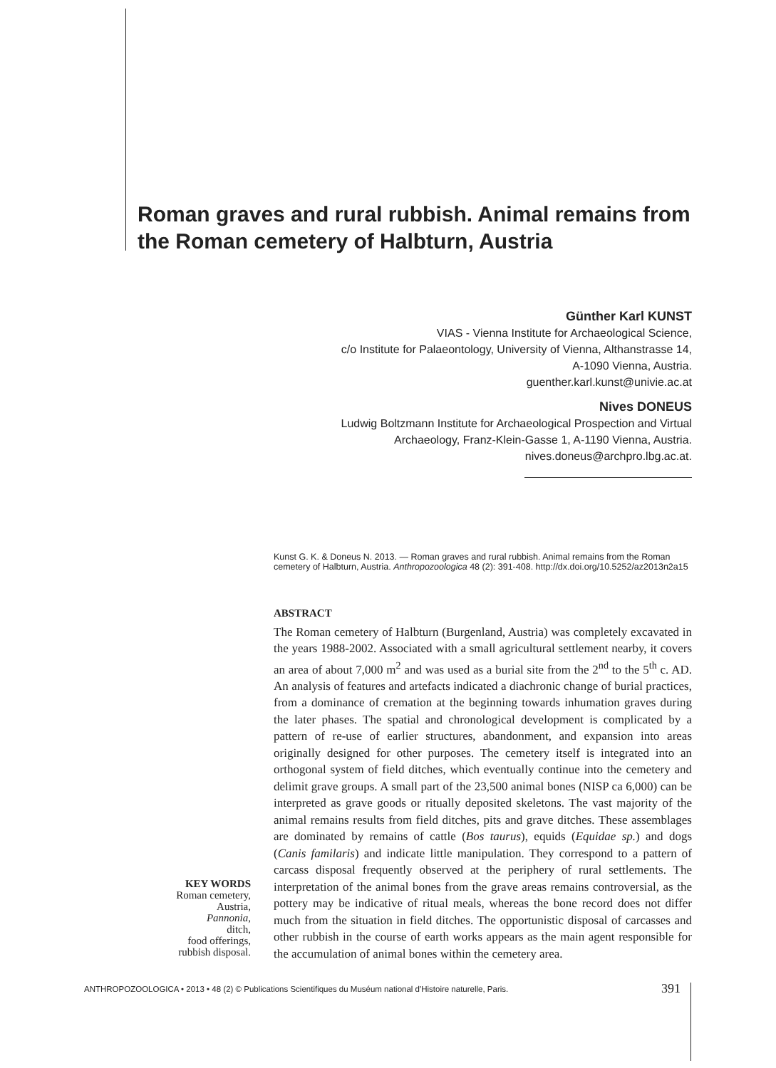Roman graves and rural rubbish. Animal remains from the Roman cemetery of Halbturn, Austria
Günther Karl KUNST
VIAS - Vienna Institute for Archaeological Science,
c/o Institute for Palaeontology, University of Vienna, Althanstrasse 14,
A-1090 Vienna, Austria.
guenther.karl.kunst@univie.ac.at
Nives DONEUS
Ludwig Boltzmann Institute for Archaeological Prospection and Virtual
Archaeology, Franz-Klein-Gasse 1, A-1190 Vienna, Austria.
nives.doneus@archpro.lbg.ac.at.
Kunst G. K. & Doneus N. 2013. — Roman graves and rural rubbish. Animal remains from the Roman cemetery of Halbturn, Austria. Anthropozoologica 48 (2): 391-408. http://dx.doi.org/10.5252/az2013n2a15
ABSTRACT
The Roman cemetery of Halbturn (Burgenland, Austria) was completely excavated in the years 1988-2002. Associated with a small agricultural settlement nearby, it covers an area of about 7,000 m<sup>2</sup> and was used as a burial site from the 2<sup>nd</sup> to the 5<sup>th</sup> c. AD. An analysis of features and artefacts indicated a diachronic change of burial practices, from a dominance of cremation at the beginning towards inhumation graves during the later phases. The spatial and chronological development is complicated by a pattern of re-use of earlier structures, abandonment, and expansion into areas originally designed for other purposes. The cemetery itself is integrated into an orthogonal system of field ditches, which eventually continue into the cemetery and delimit grave groups. A small part of the 23,500 animal bones (NISP ca 6,000) can be interpreted as grave goods or ritually deposited skeletons. The vast majority of the animal remains results from field ditches, pits and grave ditches. These assemblages are dominated by remains of cattle (Bos taurus), equids (Equidae sp.) and dogs (Canis familaris) and indicate little manipulation. They correspond to a pattern of carcass disposal frequently observed at the periphery of rural settlements. The interpretation of the animal bones from the grave areas remains controversial, as the pottery may be indicative of ritual meals, whereas the bone record does not differ much from the situation in field ditches. The opportunistic disposal of carcasses and other rubbish in the course of earth works appears as the main agent responsible for the accumulation of animal bones within the cemetery area.
KEY WORDS
Roman cemetery,
Austria,
Pannonia,
ditch,
food offerings,
rubbish disposal.
ANTHROPOZOOLOGICA • 2013 • 48 (2) © Publications Scientifiques du Muséum national d'Histoire naturelle, Paris.
391